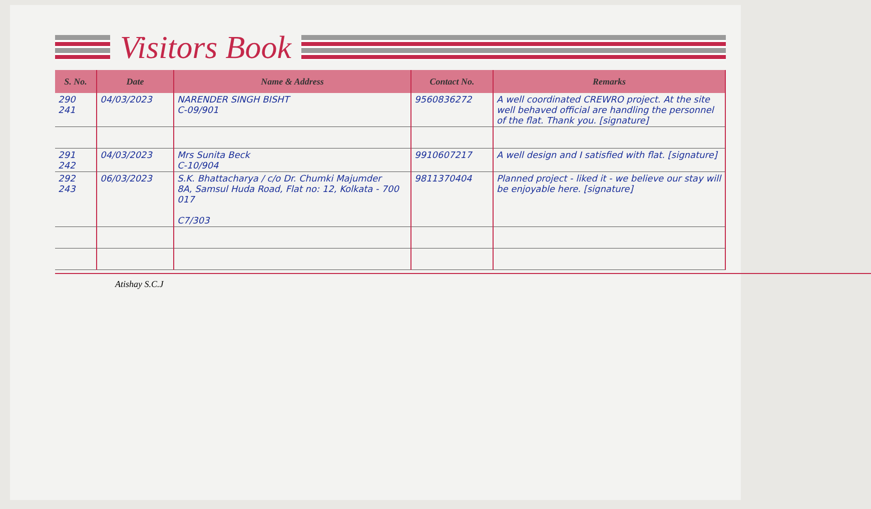Visitors Book
| S. No. | Date | Name & Address | Contact No. | Remarks |
| --- | --- | --- | --- | --- |
| 290 241 | 04/03/2023 | NARENDER SINGH BISHT C-09/901 | 9560836272 | A well coordinated CREWRO project. At the site well behaved official are handling the personnel of the flat. Thank you. [signature] |
| 291 242 | 04/03/2023 | Mrs Sunita Beck C-10/904 | 9910607217 | A well design and I satisfied with flat. [signature] |
| 292 243 | 06/03/2023 | S.K. Bhattacharya / c/o Dr. Chumki Majumder 8A, Samsul Huda Road, Flat no: 12, Kolkata - 700 017 C7/303 | 9811370404 | Planned project - liked it - we believe our stay will be enjoyable here. [signature] |
Atishay S.C.J